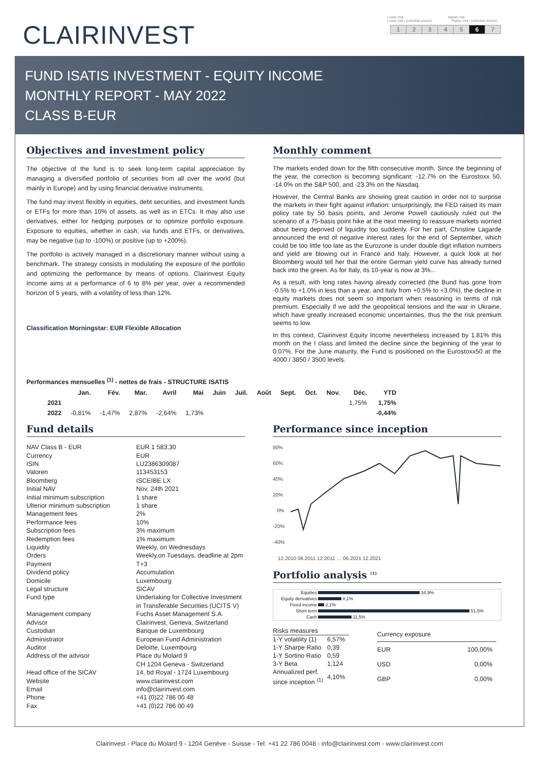CLAIRINVEST
Lower risk Higher risk
Lower risk / potential reward Higher risk / potential reward
| 1 | 2 | 3 | 4 | 5 | 6 | 7 |
FUND ISATIS INVESTMENT - EQUITY INCOME
MONTHLY REPORT - MAY 2022
CLASS B-EUR
Objectives and investment policy
The objective of the fund is to seek long-term capital appreciation by managing a diversified portfolio of securities from all over the world (but mainly in Europe) and by using financial derivative instruments.
The fund may invest flexibly in equities, debt securities, and investment funds or ETFs for more than 10% of assets, as well as in ETCs. It may also use derivatives, either for hedging purposes or to optimize portfolio exposure. Exposure to equities, whether in cash, via funds and ETFs, or derivatives, may be negative (up to -100%) or positive (up to +200%).
The portfolio is actively managed in a discretionary manner without using a benchmark. The strategy consists in modulating the exposure of the portfolio and optimizing the performance by means of options. Clairinvest Equity Income aims at a performance of 6 to 8% per year, over a recommended horizon of 5 years, with a volatility of less than 12%.
Classification Morningstar: EUR Flexible Allocation
Monthly comment
The markets ended down for the fifth consecutive month. Since the beginning of the year, the correction is becoming significant: -12.7% on the Eurostoxx 50, -14.0% on the S&P 500, and -23.3% on the Nasdaq.
However, the Central Banks are showing great caution in order not to surprise the markets in their fight against inflation: unsurprisingly, the FED raised its main policy rate by 50 basis points, and Jerome Powell cautiously ruled out the scenario of a 75-basis point hike at the next meeting to reassure markets worried about being deprived of liquidity too suddenly. For her part, Christine Lagarde announced the end of negative interest rates for the end of September, which could be too little too late as the Eurozone is under double digit inflation numbers and yield are blowing out in France and Italy. However, a quick look at her Bloomberg would tell her that the entire German yield curve has already turned back into the green. As for Italy, its 10-year is now at 3%...
As a result, with long rates having already corrected (the Bund has gone from -0.5% to +1.0% in less than a year, and Italy from +0.5% to +3.0%), the decline in equity markets does not seem so important when reasoning in terms of risk premium. Especially if we add the geopolitical tensions and the war in Ukraine, which have greatly increased economic uncertainties, thus the the risk premium seems to low.
In this context, Clairinvest Equity Income nevertheless increased by 1.81% this month on the I class and limited the decline since the beginning of the year to 0.07%. For the June maturity, the Fund is positioned on the Eurostoxx50 at the 4000 / 3850 / 3500 levels.
Performances mensuelles <sup>(1)</sup> - nettes de frais - STRUCTURE ISATIS
| | Jan. | Fév. | Mar. | Avril | Mai | Juin | Juil. | Août | Sept. | Oct. | Nov. | Déc. | YTD |
| --- | --- | --- | --- | --- | --- | --- | --- | --- | --- | --- | --- | --- | --- |
| 2021 | | | | | | | | | | | | 1,75% | 1,75% |
| 2022 | -0,81% | -1,47% | 2,87% | -2,64% | 1,73% | | | | | | | | -0,44% |
Fund details
| NAV Class B - EUR | EUR 1 583,30 |
| Currency | EUR |
| ISIN | LU2386309087 |
| Valoren | 113453153 |
| Bloomberg | ISCEIBE LX |
| Initial NAV | Nov. 24th 2021 |
| Initial minimum subscription | 1 share |
| Ulterior minimum subscription | 1 share |
| Management fees | 2% |
| Performance fees | 10% |
| Subscription fees | 3% maximum |
| Redemption fees | 1% maximum |
| Liquidity | Weekly, on Wednesdays |
| Orders | Weekly,on Tuesdays, deadline at 2pm |
| Payment | T+3 |
| Dividend policy | Accumulation |
| Domicile | Luxembourg |
| Legal structure | SICAV |
| Fund type | Undertaking for Collective Investment in Transferable Securities (UCITS V) |
| Management company | Fuchs Asset Management S.A. |
| Advisor | Clairinvest, Geneva, Switzerland |
| Custodian | Banque de Luxembourg |
| Administrator | European Fund Administration |
| Auditor | Deloitte, Luxembourg |
| Address of the advisor | Place du Molard 9 CH 1204 Geneva - Switzerland |
| Head office of the SICAV | 14, bd Royal - 1724 Luxembourg |
| Website | www.clairinvest.com |
| Email | info@clairinvest.com |
| Phone | +41 (0)22 786 00 48 |
| Fax | +41 (0)22 786 00 49 |
Performance since inception
80%
60%
40%
20%
0%
-20%
-40%
12.2010 06.2011 12.2011 … 06.2021 12.2021
Portfolio analysis <sup>(1)</sup>
| Equities | 34,9% |
| Equity derivatives | 8,1% |
| Fixed income | 2,1% |
| Short term | 51,5% |
| Cash | 11,5% |
| Risks measures | |
| 1-Y volatility (1) | 6,57% |
| 1-Y Sharpe Ratio | 0,39 |
| 1-Y Sortino Ratio | 0,59 |
| 3-Y Beta | 1,124 |
| Annualized perf. since inception <sup>(1)</sup> | 4,10% |
| Currency exposure | |
| EUR | 100,00% |
| USD | 0,00% |
| GBP | 0,00% |
Clairinvest - Place du Molard 9 - 1204 Genève - Suisse - Tel: +41 22 786 0048 - info@clairinvest.com - www.clairinvest.com